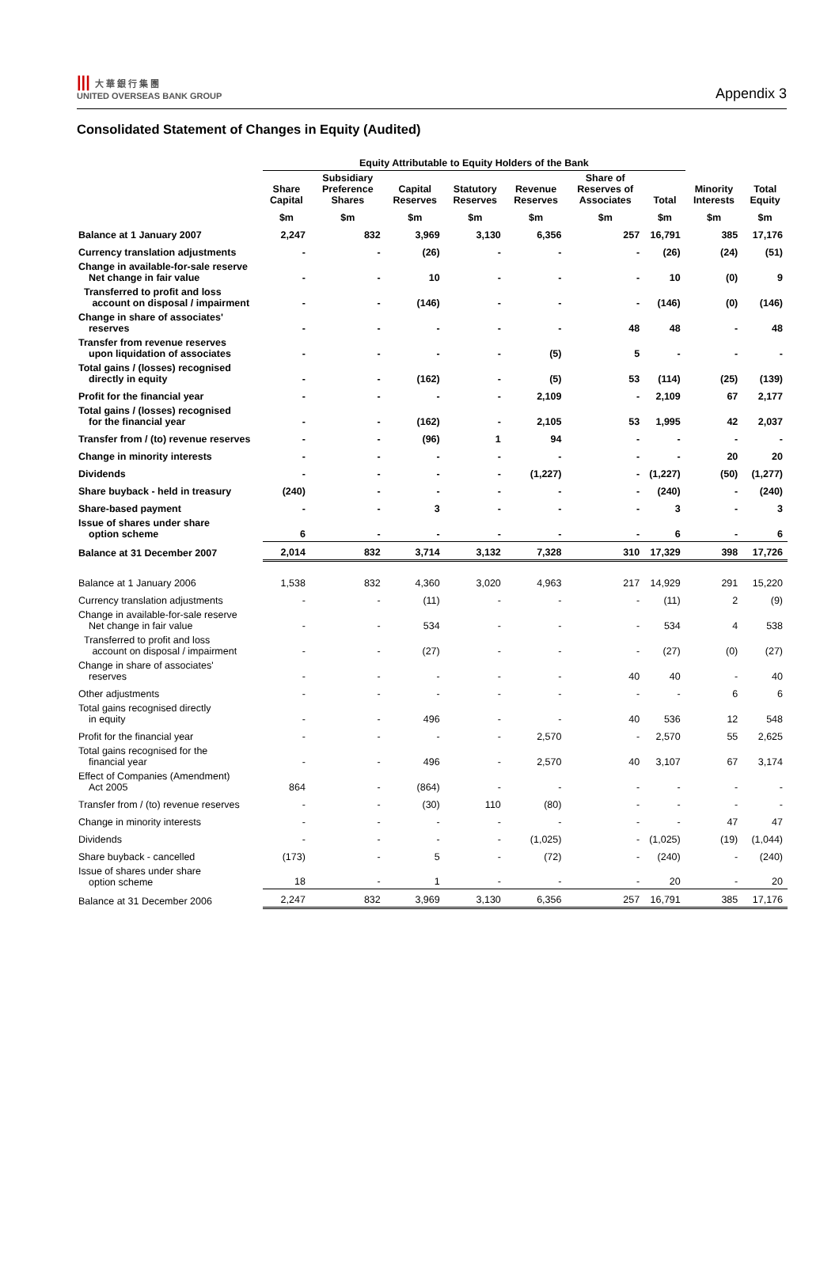||| 大 華 銀 行 集 團
UNITED OVERSEAS BANK GROUP
Appendix 3
Consolidated Statement of Changes in Equity (Audited)
| | Equity Attributable to Equity Holders of the Bank | | | | | | | | |
| --- | --- | --- | --- | --- | --- | --- | --- | --- | --- |
| | Share Capital | Subsidiary Preference Shares | Capital Reserves | Statutory Reserves | Revenue Reserves | Share of Reserves of Associates | Total | Minority Interests | Total Equity |
| | $m | $m | $m | $m | $m | $m | $m | $m | $m |
| Balance at 1 January 2007 | 2,247 | 832 | 3,969 | 3,130 | 6,356 | 257 | 16,791 | 385 | 17,176 |
| Currency translation adjustments | - | - | (26) | - | - | - | (26) | (24) | (51) |
| Change in available-for-sale reserve Net change in fair value | - | - | 10 | - | - | - | 10 | (0) | 9 |
| Transferred to profit and loss account on disposal / impairment | - | - | (146) | - | - | - | (146) | (0) | (146) |
| Change in share of associates' reserves | - | - | - | - | - | 48 | 48 | - | 48 |
| Transfer from revenue reserves upon liquidation of associates | - | - | - | - | (5) | 5 | - | - | - |
| Total gains / (losses) recognised directly in equity | - | - | (162) | - | (5) | 53 | (114) | (25) | (139) |
| Profit for the financial year | - | - | - | - | 2,109 | - | 2,109 | 67 | 2,177 |
| Total gains / (losses) recognised for the financial year | - | - | (162) | - | 2,105 | 53 | 1,995 | 42 | 2,037 |
| Transfer from / (to) revenue reserves | - | - | (96) | 1 | 94 | - | - | - | - |
| Change in minority interests | - | - | - | - | - | - | - | 20 | 20 |
| Dividends | - | - | - | - | (1,227) | - | (1,227) | (50) | (1,277) |
| Share buyback - held in treasury | (240) | - | - | - | - | - | (240) | - | (240) |
| Share-based payment | - | - | 3 | - | - | - | 3 | - | 3 |
| Issue of shares under share option scheme | 6 | - | - | - | - | - | 6 | - | 6 |
| Balance at 31 December 2007 | 2,014 | 832 | 3,714 | 3,132 | 7,328 | 310 | 17,329 | 398 | 17,726 |
| Balance at 1 January 2006 | 1,538 | 832 | 4,360 | 3,020 | 4,963 | 217 | 14,929 | 291 | 15,220 |
| Currency translation adjustments | - | - | (11) | - | - | - | (11) | 2 | (9) |
| Change in available-for-sale reserve Net change in fair value | - | - | 534 | - | - | - | 534 | 4 | 538 |
| Transferred to profit and loss account on disposal / impairment | - | - | (27) | - | - | - | (27) | (0) | (27) |
| Change in share of associates' reserves | - | - | - | - | - | 40 | 40 | - | 40 |
| Other adjustments | - | - | - | - | - | - | - | 6 | 6 |
| Total gains recognised directly in equity | - | - | 496 | - | - | 40 | 536 | 12 | 548 |
| Profit for the financial year | - | - | - | - | 2,570 | - | 2,570 | 55 | 2,625 |
| Total gains recognised for the financial year | - | - | 496 | - | 2,570 | 40 | 3,107 | 67 | 3,174 |
| Effect of Companies (Amendment) Act 2005 | 864 | - | (864) | - | - | - | - | - | - |
| Transfer from / (to) revenue reserves | - | - | (30) | 110 | (80) | - | - | - | - |
| Change in minority interests | - | - | - | - | - | - | - | 47 | 47 |
| Dividends | - | - | - | - | (1,025) | - | (1,025) | (19) | (1,044) |
| Share buyback - cancelled | (173) | - | 5 | - | (72) | - | (240) | - | (240) |
| Issue of shares under share option scheme | 18 | - | 1 | - | - | - | 20 | - | 20 |
| Balance at 31 December 2006 | 2,247 | 832 | 3,969 | 3,130 | 6,356 | 257 | 16,791 | 385 | 17,176 |